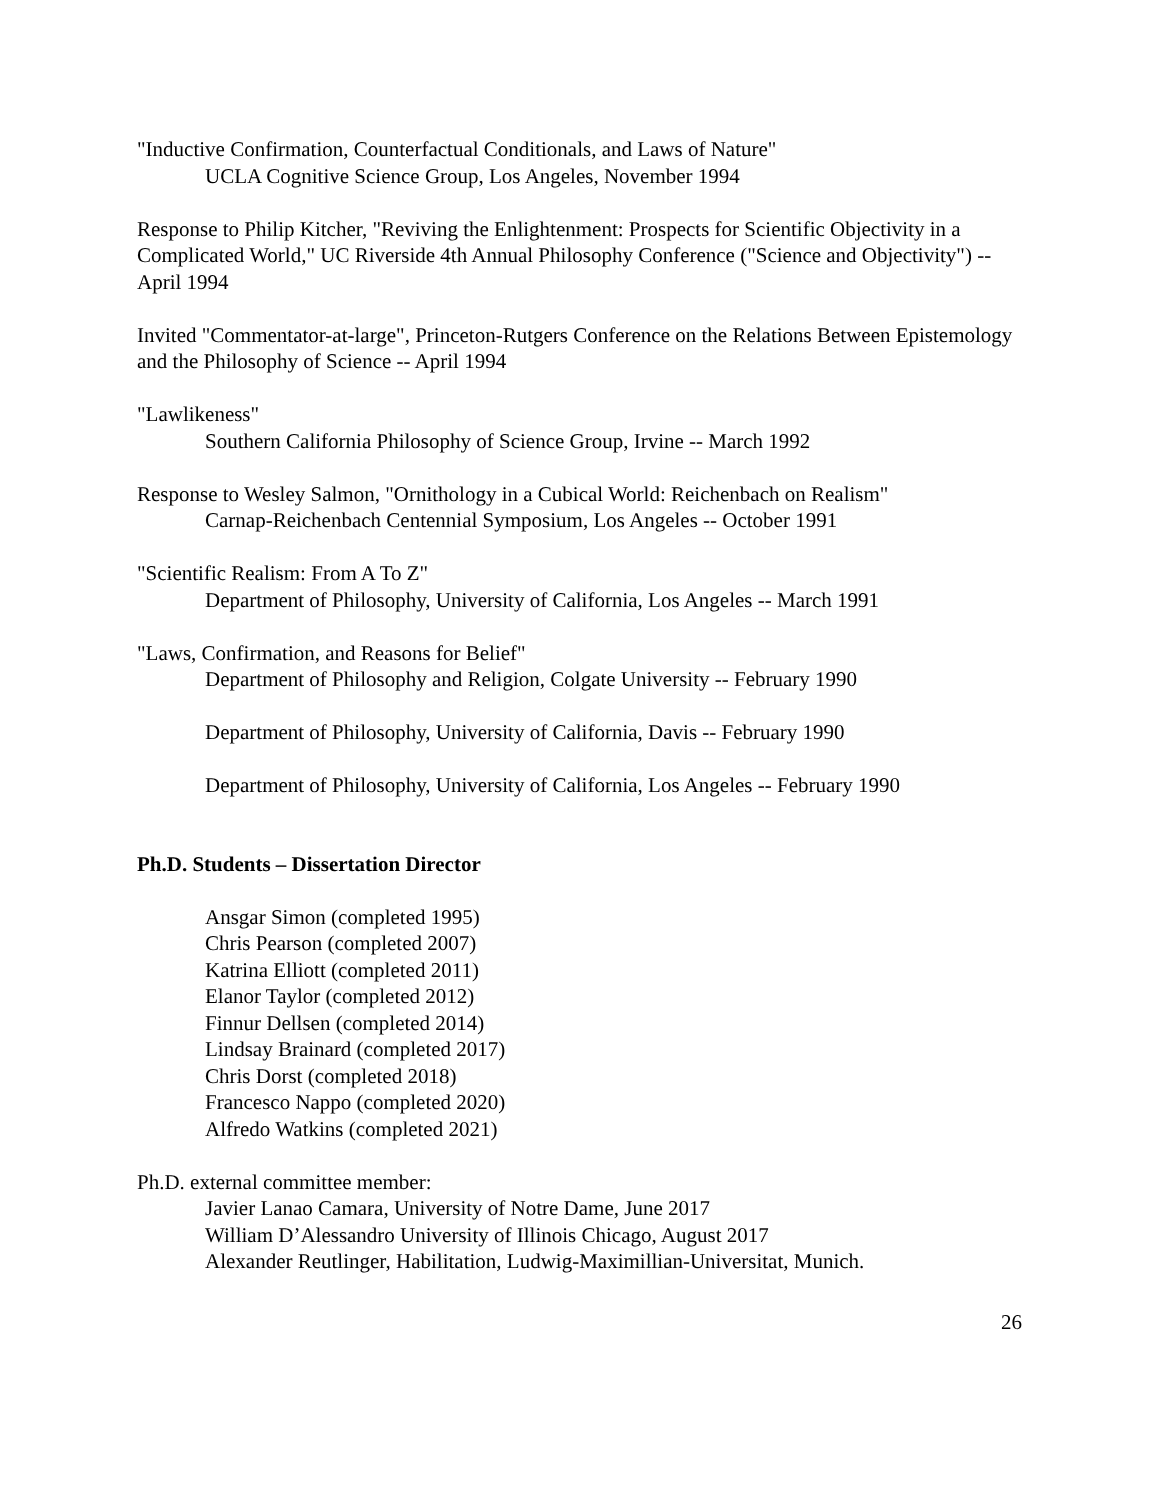"Inductive Confirmation, Counterfactual Conditionals, and Laws of Nature"
UCLA Cognitive Science Group, Los Angeles, November 1994
Response to Philip Kitcher, "Reviving the Enlightenment: Prospects for Scientific Objectivity in a Complicated World," UC Riverside 4th Annual Philosophy Conference ("Science and Objectivity") -- April 1994
Invited "Commentator-at-large", Princeton-Rutgers Conference on the Relations Between Epistemology and the Philosophy of Science -- April 1994
"Lawlikeness"
Southern California Philosophy of Science Group, Irvine -- March 1992
Response to Wesley Salmon, "Ornithology in a Cubical World: Reichenbach on Realism"
Carnap-Reichenbach Centennial Symposium, Los Angeles -- October 1991
"Scientific Realism: From A To Z"
Department of Philosophy, University of California, Los Angeles -- March 1991
"Laws, Confirmation, and Reasons for Belief"
Department of Philosophy and Religion, Colgate University -- February 1990
Department of Philosophy, University of California, Davis -- February 1990
Department of Philosophy, University of California, Los Angeles -- February 1990
Ph.D. Students – Dissertation Director
Ansgar Simon (completed 1995)
Chris Pearson (completed 2007)
Katrina Elliott (completed 2011)
Elanor Taylor (completed 2012)
Finnur Dellsen (completed 2014)
Lindsay Brainard (completed 2017)
Chris Dorst (completed 2018)
Francesco Nappo (completed 2020)
Alfredo Watkins (completed 2021)
Ph.D. external committee member:
Javier Lanao Camara, University of Notre Dame, June 2017
William D’Alessandro University of Illinois Chicago, August 2017
Alexander Reutlinger, Habilitation, Ludwig-Maximillian-Universitat, Munich.
26